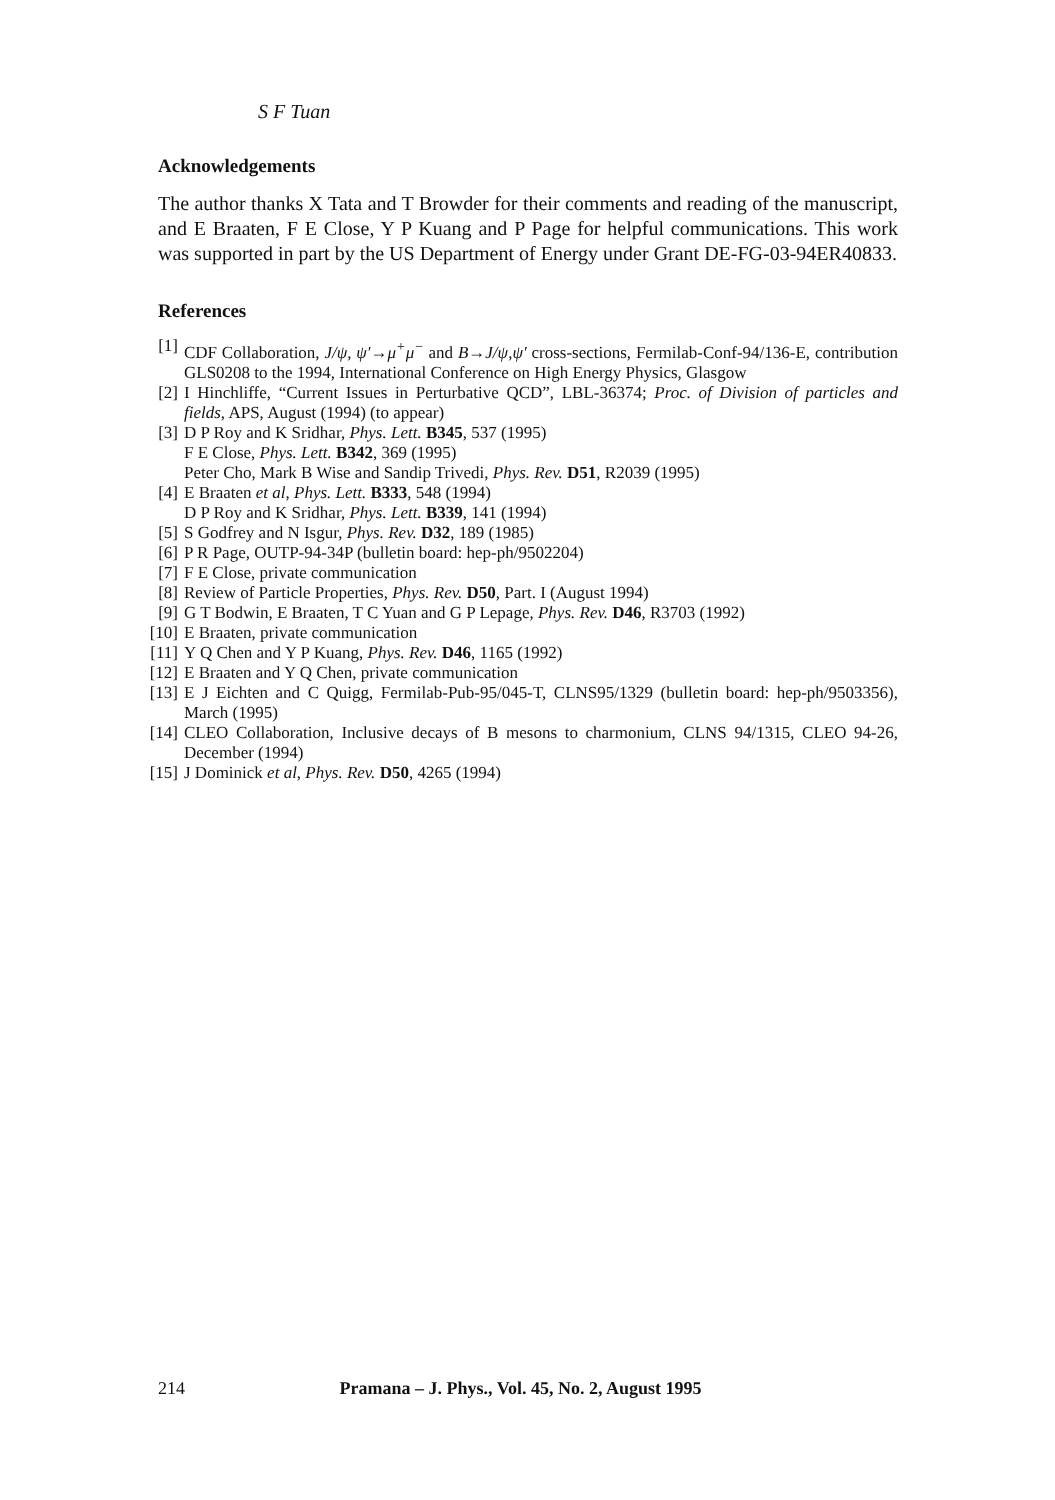S F Tuan
Acknowledgements
The author thanks X Tata and T Browder for their comments and reading of the manuscript, and E Braaten, F E Close, Y P Kuang and P Page for helpful communications. This work was supported in part by the US Department of Energy under Grant DE-FG-03-94ER40833.
References
[1] CDF Collaboration, J/ψ, ψ′→μ<sup>+</sup>μ<sup>−</sup> and B→J/ψ,ψ′ cross-sections, Fermilab-Conf-94/136-E, contribution GLS0208 to the 1994, International Conference on High Energy Physics, Glasgow
[2] I Hinchliffe, “Current Issues in Perturbative QCD”, LBL-36374; Proc. of Division of particles and fields, APS, August (1994) (to appear)
[3] D P Roy and K Sridhar, Phys. Lett. B345, 537 (1995)
F E Close, Phys. Lett. B342, 369 (1995)
Peter Cho, Mark B Wise and Sandip Trivedi, Phys. Rev. D51, R2039 (1995)
[4] E Braaten et al, Phys. Lett. B333, 548 (1994)
D P Roy and K Sridhar, Phys. Lett. B339, 141 (1994)
[5] S Godfrey and N Isgur, Phys. Rev. D32, 189 (1985)
[6] P R Page, OUTP-94-34P (bulletin board: hep-ph/9502204)
[7] F E Close, private communication
[8] Review of Particle Properties, Phys. Rev. D50, Part. I (August 1994)
[9] G T Bodwin, E Braaten, T C Yuan and G P Lepage, Phys. Rev. D46, R3703 (1992)
[10] E Braaten, private communication
[11] Y Q Chen and Y P Kuang, Phys. Rev. D46, 1165 (1992)
[12] E Braaten and Y Q Chen, private communication
[13] E J Eichten and C Quigg, Fermilab-Pub-95/045-T, CLNS95/1329 (bulletin board: hep-ph/9503356), March (1995)
[14] CLEO Collaboration, Inclusive decays of B mesons to charmonium, CLNS 94/1315, CLEO 94-26, December (1994)
[15] J Dominick et al, Phys. Rev. D50, 4265 (1994)
214 Pramana – J. Phys., Vol. 45, No. 2, August 1995